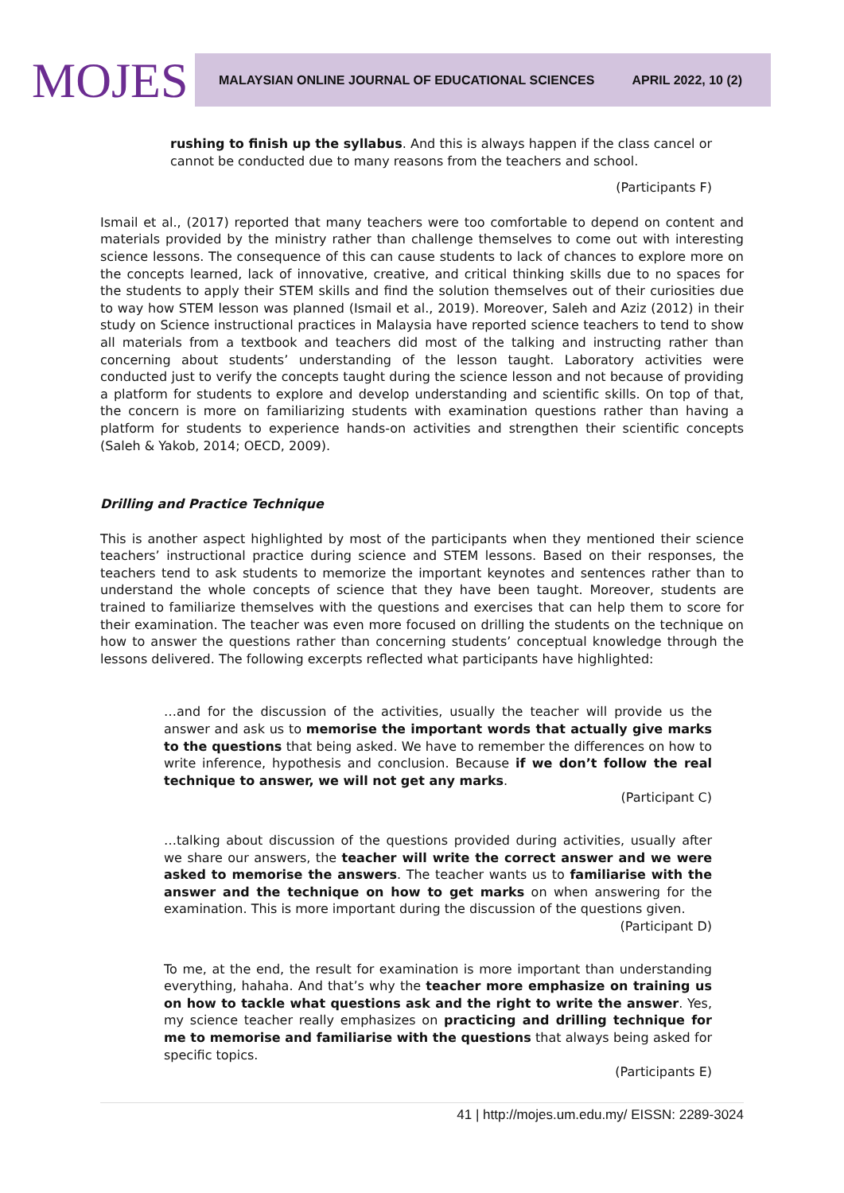MOJES
MALAYSIAN ONLINE JOURNAL OF EDUCATIONAL SCIENCES APRIL 2022, 10 (2)
rushing to finish up the syllabus. And this is always happen if the class cancel or cannot be conducted due to many reasons from the teachers and school.
(Participants F)
Ismail et al., (2017) reported that many teachers were too comfortable to depend on content and materials provided by the ministry rather than challenge themselves to come out with interesting science lessons. The consequence of this can cause students to lack of chances to explore more on the concepts learned, lack of innovative, creative, and critical thinking skills due to no spaces for the students to apply their STEM skills and find the solution themselves out of their curiosities due to way how STEM lesson was planned (Ismail et al., 2019). Moreover, Saleh and Aziz (2012) in their study on Science instructional practices in Malaysia have reported science teachers to tend to show all materials from a textbook and teachers did most of the talking and instructing rather than concerning about students’ understanding of the lesson taught. Laboratory activities were conducted just to verify the concepts taught during the science lesson and not because of providing a platform for students to explore and develop understanding and scientific skills. On top of that, the concern is more on familiarizing students with examination questions rather than having a platform for students to experience hands-on activities and strengthen their scientific concepts (Saleh & Yakob, 2014; OECD, 2009).
Drilling and Practice Technique
This is another aspect highlighted by most of the participants when they mentioned their science teachers’ instructional practice during science and STEM lessons. Based on their responses, the teachers tend to ask students to memorize the important keynotes and sentences rather than to understand the whole concepts of science that they have been taught. Moreover, students are trained to familiarize themselves with the questions and exercises that can help them to score for their examination. The teacher was even more focused on drilling the students on the technique on how to answer the questions rather than concerning students’ conceptual knowledge through the lessons delivered. The following excerpts reflected what participants have highlighted:
…and for the discussion of the activities, usually the teacher will provide us the answer and ask us to memorise the important words that actually give marks to the questions that being asked. We have to remember the differences on how to write inference, hypothesis and conclusion. Because if we don’t follow the real technique to answer, we will not get any marks.
(Participant C)
…talking about discussion of the questions provided during activities, usually after we share our answers, the teacher will write the correct answer and we were asked to memorise the answers. The teacher wants us to familiarise with the answer and the technique on how to get marks on when answering for the examination. This is more important during the discussion of the questions given.
(Participant D)
To me, at the end, the result for examination is more important than understanding everything, hahaha. And that’s why the teacher more emphasize on training us on how to tackle what questions ask and the right to write the answer. Yes, my science teacher really emphasizes on practicing and drilling technique for me to memorise and familiarise with the questions that always being asked for specific topics.
(Participants E)
41 | http://mojes.um.edu.my/ EISSN: 2289-3024